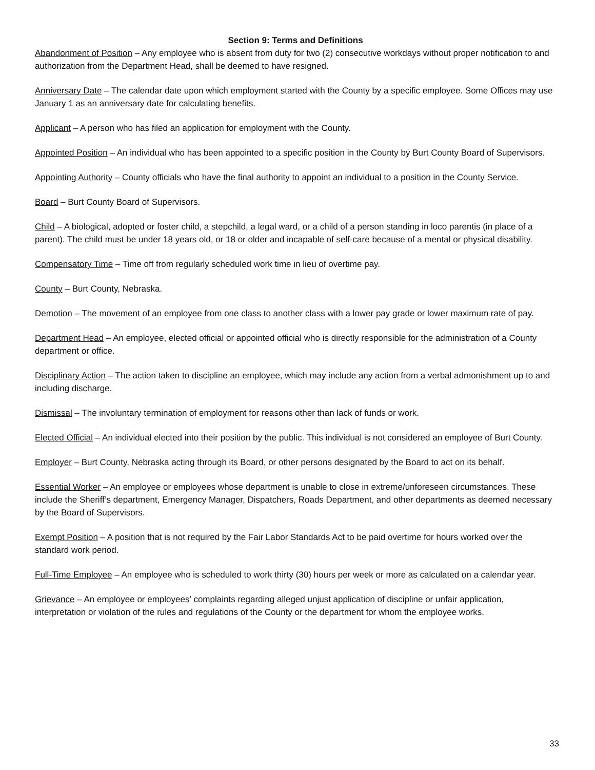Section 9: Terms and Definitions
Abandonment of Position – Any employee who is absent from duty for two (2) consecutive workdays without proper notification to and authorization from the Department Head, shall be deemed to have resigned.
Anniversary Date – The calendar date upon which employment started with the County by a specific employee. Some Offices may use January 1 as an anniversary date for calculating benefits.
Applicant – A person who has filed an application for employment with the County.
Appointed Position – An individual who has been appointed to a specific position in the County by Burt County Board of Supervisors.
Appointing Authority – County officials who have the final authority to appoint an individual to a position in the County Service.
Board – Burt County Board of Supervisors.
Child – A biological, adopted or foster child, a stepchild, a legal ward, or a child of a person standing in loco parentis (in place of a parent). The child must be under 18 years old, or 18 or older and incapable of self-care because of a mental or physical disability.
Compensatory Time – Time off from regularly scheduled work time in lieu of overtime pay.
County – Burt County, Nebraska.
Demotion – The movement of an employee from one class to another class with a lower pay grade or lower maximum rate of pay.
Department Head – An employee, elected official or appointed official who is directly responsible for the administration of a County department or office.
Disciplinary Action – The action taken to discipline an employee, which may include any action from a verbal admonishment up to and including discharge.
Dismissal – The involuntary termination of employment for reasons other than lack of funds or work.
Elected Official – An individual elected into their position by the public. This individual is not considered an employee of Burt County.
Employer – Burt County, Nebraska acting through its Board, or other persons designated by the Board to act on its behalf.
Essential Worker – An employee or employees whose department is unable to close in extreme/unforeseen circumstances. These include the Sheriff’s department, Emergency Manager, Dispatchers, Roads Department, and other departments as deemed necessary by the Board of Supervisors.
Exempt Position – A position that is not required by the Fair Labor Standards Act to be paid overtime for hours worked over the standard work period.
Full-Time Employee – An employee who is scheduled to work thirty (30) hours per week or more as calculated on a calendar year.
Grievance – An employee or employees' complaints regarding alleged unjust application of discipline or unfair application, interpretation or violation of the rules and regulations of the County or the department for whom the employee works.
33